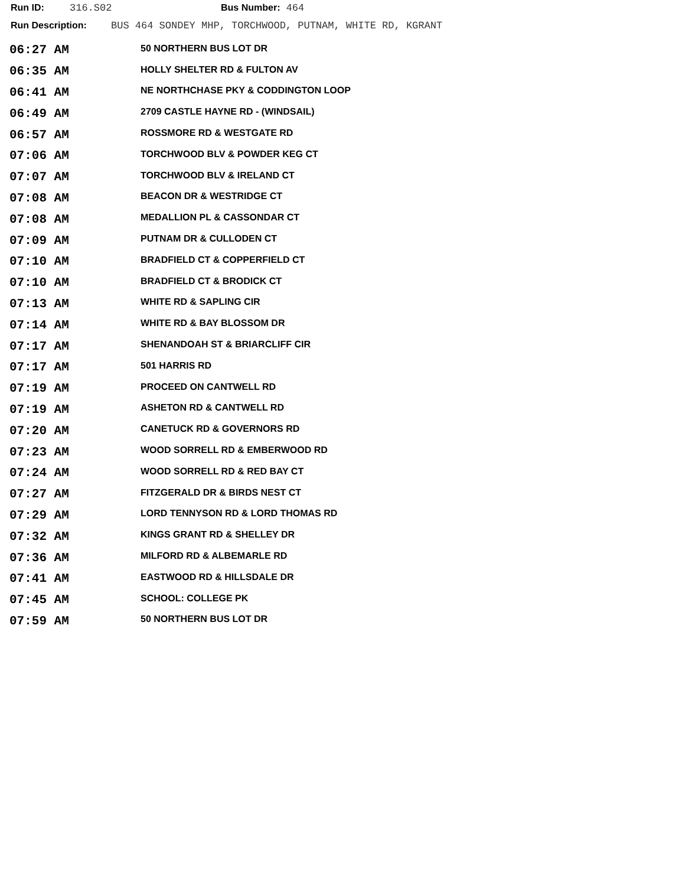Run ID: 316.S02 Bus Number: 464
Run Description: BUS 464 SONDEY MHP, TORCHWOOD, PUTNAM, WHITE RD, KGRANT
| 06:27 AM | 50 NORTHERN BUS LOT DR |
| 06:35 AM | HOLLY SHELTER RD & FULTON AV |
| 06:41 AM | NE NORTHCHASE PKY & CODDINGTON LOOP |
| 06:49 AM | 2709 CASTLE HAYNE RD - (WINDSAIL) |
| 06:57 AM | ROSSMORE RD & WESTGATE RD |
| 07:06 AM | TORCHWOOD BLV & POWDER KEG CT |
| 07:07 AM | TORCHWOOD BLV & IRELAND CT |
| 07:08 AM | BEACON DR & WESTRIDGE CT |
| 07:08 AM | MEDALLION PL & CASSONDAR CT |
| 07:09 AM | PUTNAM DR & CULLODEN CT |
| 07:10 AM | BRADFIELD CT & COPPERFIELD CT |
| 07:10 AM | BRADFIELD CT & BRODICK CT |
| 07:13 AM | WHITE RD & SAPLING CIR |
| 07:14 AM | WHITE RD & BAY BLOSSOM DR |
| 07:17 AM | SHENANDOAH ST & BRIARCLIFF CIR |
| 07:17 AM | 501 HARRIS RD |
| 07:19 AM | PROCEED ON CANTWELL RD |
| 07:19 AM | ASHETON RD & CANTWELL RD |
| 07:20 AM | CANETUCK RD & GOVERNORS RD |
| 07:23 AM | WOOD SORRELL RD & EMBERWOOD RD |
| 07:24 AM | WOOD SORRELL RD & RED BAY CT |
| 07:27 AM | FITZGERALD DR & BIRDS NEST CT |
| 07:29 AM | LORD TENNYSON RD & LORD THOMAS RD |
| 07:32 AM | KINGS GRANT RD & SHELLEY DR |
| 07:36 AM | MILFORD RD & ALBEMARLE RD |
| 07:41 AM | EASTWOOD RD & HILLSDALE DR |
| 07:45 AM | SCHOOL: COLLEGE PK |
| 07:59 AM | 50 NORTHERN BUS LOT DR |